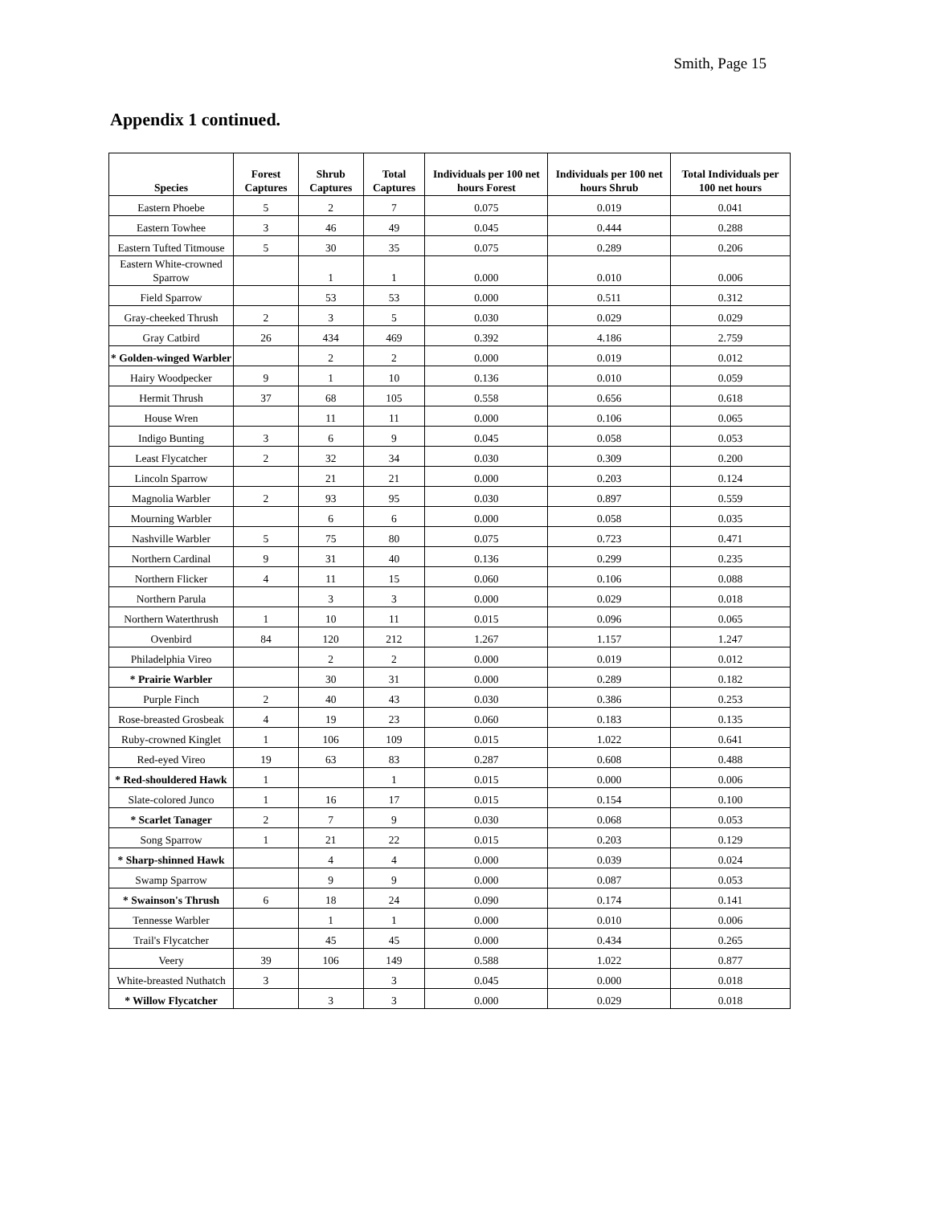Smith, Page 15
Appendix 1 continued.
| Species | Forest Captures | Shrub Captures | Total Captures | Individuals per 100 net hours Forest | Individuals per 100 net hours Shrub | Total Individuals per 100 net hours |
| --- | --- | --- | --- | --- | --- | --- |
| Eastern Phoebe | 5 | 2 | 7 | 0.075 | 0.019 | 0.041 |
| Eastern Towhee | 3 | 46 | 49 | 0.045 | 0.444 | 0.288 |
| Eastern Tufted Titmouse | 5 | 30 | 35 | 0.075 | 0.289 | 0.206 |
| Eastern White-crowned Sparrow | | 1 | 1 | 0.000 | 0.010 | 0.006 |
| Field Sparrow | | 53 | 53 | 0.000 | 0.511 | 0.312 |
| Gray-cheeked Thrush | 2 | 3 | 5 | 0.030 | 0.029 | 0.029 |
| Gray Catbird | 26 | 434 | 469 | 0.392 | 4.186 | 2.759 |
| * Golden-winged Warbler | | 2 | 2 | 0.000 | 0.019 | 0.012 |
| Hairy Woodpecker | 9 | 1 | 10 | 0.136 | 0.010 | 0.059 |
| Hermit Thrush | 37 | 68 | 105 | 0.558 | 0.656 | 0.618 |
| House Wren | | 11 | 11 | 0.000 | 0.106 | 0.065 |
| Indigo Bunting | 3 | 6 | 9 | 0.045 | 0.058 | 0.053 |
| Least Flycatcher | 2 | 32 | 34 | 0.030 | 0.309 | 0.200 |
| Lincoln Sparrow | | 21 | 21 | 0.000 | 0.203 | 0.124 |
| Magnolia Warbler | 2 | 93 | 95 | 0.030 | 0.897 | 0.559 |
| Mourning Warbler | | 6 | 6 | 0.000 | 0.058 | 0.035 |
| Nashville Warbler | 5 | 75 | 80 | 0.075 | 0.723 | 0.471 |
| Northern Cardinal | 9 | 31 | 40 | 0.136 | 0.299 | 0.235 |
| Northern Flicker | 4 | 11 | 15 | 0.060 | 0.106 | 0.088 |
| Northern Parula | | 3 | 3 | 0.000 | 0.029 | 0.018 |
| Northern Waterthrush | 1 | 10 | 11 | 0.015 | 0.096 | 0.065 |
| Ovenbird | 84 | 120 | 212 | 1.267 | 1.157 | 1.247 |
| Philadelphia Vireo | | 2 | 2 | 0.000 | 0.019 | 0.012 |
| * Prairie Warbler | | 30 | 31 | 0.000 | 0.289 | 0.182 |
| Purple Finch | 2 | 40 | 43 | 0.030 | 0.386 | 0.253 |
| Rose-breasted Grosbeak | 4 | 19 | 23 | 0.060 | 0.183 | 0.135 |
| Ruby-crowned Kinglet | 1 | 106 | 109 | 0.015 | 1.022 | 0.641 |
| Red-eyed Vireo | 19 | 63 | 83 | 0.287 | 0.608 | 0.488 |
| * Red-shouldered Hawk | 1 | | 1 | 0.015 | 0.000 | 0.006 |
| Slate-colored Junco | 1 | 16 | 17 | 0.015 | 0.154 | 0.100 |
| * Scarlet Tanager | 2 | 7 | 9 | 0.030 | 0.068 | 0.053 |
| Song Sparrow | 1 | 21 | 22 | 0.015 | 0.203 | 0.129 |
| * Sharp-shinned Hawk | | 4 | 4 | 0.000 | 0.039 | 0.024 |
| Swamp Sparrow | | 9 | 9 | 0.000 | 0.087 | 0.053 |
| * Swainson's Thrush | 6 | 18 | 24 | 0.090 | 0.174 | 0.141 |
| Tennesse Warbler | | 1 | 1 | 0.000 | 0.010 | 0.006 |
| Trail's Flycatcher | | 45 | 45 | 0.000 | 0.434 | 0.265 |
| Veery | 39 | 106 | 149 | 0.588 | 1.022 | 0.877 |
| White-breasted Nuthatch | 3 | | 3 | 0.045 | 0.000 | 0.018 |
| * Willow Flycatcher | | 3 | 3 | 0.000 | 0.029 | 0.018 |